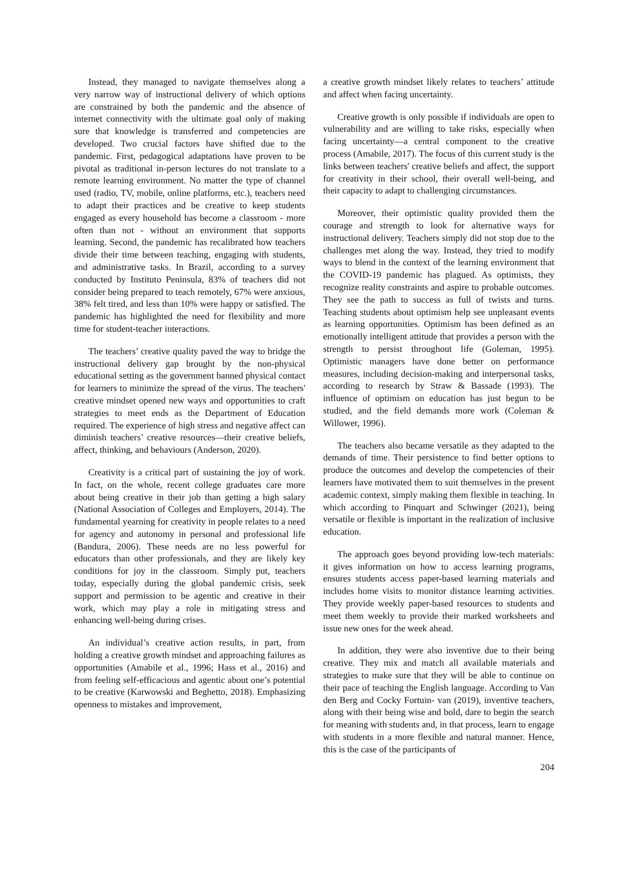Instead, they managed to navigate themselves along a very narrow way of instructional delivery of which options are constrained by both the pandemic and the absence of internet connectivity with the ultimate goal only of making sure that knowledge is transferred and competencies are developed. Two crucial factors have shifted due to the pandemic. First, pedagogical adaptations have proven to be pivotal as traditional in-person lectures do not translate to a remote learning environment. No matter the type of channel used (radio, TV, mobile, online platforms, etc.), teachers need to adapt their practices and be creative to keep students engaged as every household has become a classroom - more often than not - without an environment that supports learning. Second, the pandemic has recalibrated how teachers divide their time between teaching, engaging with students, and administrative tasks. In Brazil, according to a survey conducted by Instituto Peninsula, 83% of teachers did not consider being prepared to teach remotely, 67% were anxious, 38% felt tired, and less than 10% were happy or satisfied. The pandemic has highlighted the need for flexibility and more time for student-teacher interactions.
The teachers’ creative quality paved the way to bridge the instructional delivery gap brought by the non-physical educational setting as the government banned physical contact for learners to minimize the spread of the virus. The teachers' creative mindset opened new ways and opportunities to craft strategies to meet ends as the Department of Education required. The experience of high stress and negative affect can diminish teachers’ creative resources—their creative beliefs, affect, thinking, and behaviours (Anderson, 2020).
Creativity is a critical part of sustaining the joy of work. In fact, on the whole, recent college graduates care more about being creative in their job than getting a high salary (National Association of Colleges and Employers, 2014). The fundamental yearning for creativity in people relates to a need for agency and autonomy in personal and professional life (Bandura, 2006). These needs are no less powerful for educators than other professionals, and they are likely key conditions for joy in the classroom. Simply put, teachers today, especially during the global pandemic crisis, seek support and permission to be agentic and creative in their work, which may play a role in mitigating stress and enhancing well-being during crises.
An individual’s creative action results, in part, from holding a creative growth mindset and approaching failures as opportunities (Amabile et al., 1996; Hass et al., 2016) and from feeling self-efficacious and agentic about one’s potential to be creative (Karwowski and Beghetto, 2018). Emphasizing openness to mistakes and improvement,
a creative growth mindset likely relates to teachers’ attitude and affect when facing uncertainty.
Creative growth is only possible if individuals are open to vulnerability and are willing to take risks, especially when facing uncertainty—a central component to the creative process (Amabile, 2017). The focus of this current study is the links between teachers' creative beliefs and affect, the support for creativity in their school, their overall well-being, and their capacity to adapt to challenging circumstances.
Moreover, their optimistic quality provided them the courage and strength to look for alternative ways for instructional delivery. Teachers simply did not stop due to the challenges met along the way. Instead, they tried to modify ways to blend in the context of the learning environment that the COVID-19 pandemic has plagued. As optimists, they recognize reality constraints and aspire to probable outcomes. They see the path to success as full of twists and turns. Teaching students about optimism help see unpleasant events as learning opportunities. Optimism has been defined as an emotionally intelligent attitude that provides a person with the strength to persist throughout life (Goleman, 1995). Optimistic managers have done better on performance measures, including decision-making and interpersonal tasks, according to research by Straw & Bassade (1993). The influence of optimism on education has just begun to be studied, and the field demands more work (Coleman & Willower, 1996).
The teachers also became versatile as they adapted to the demands of time. Their persistence to find better options to produce the outcomes and develop the competencies of their learners have motivated them to suit themselves in the present academic context, simply making them flexible in teaching. In which according to Pinquart and Schwinger (2021), being versatile or flexible is important in the realization of inclusive education.
The approach goes beyond providing low-tech materials: it gives information on how to access learning programs, ensures students access paper-based learning materials and includes home visits to monitor distance learning activities. They provide weekly paper-based resources to students and meet them weekly to provide their marked worksheets and issue new ones for the week ahead.
In addition, they were also inventive due to their being creative. They mix and match all available materials and strategies to make sure that they will be able to continue on their pace of teaching the English language. According to Van den Berg and Cocky Fortuin- van (2019), inventive teachers, along with their being wise and bold, dare to begin the search for meaning with students and, in that process, learn to engage with students in a more flexible and natural manner. Hence, this is the case of the participants of
204